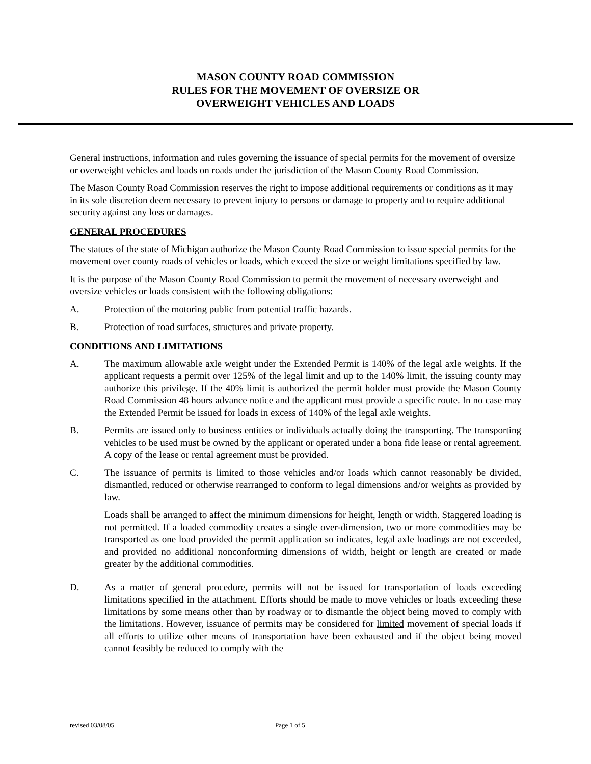MASON COUNTY ROAD COMMISSION
RULES FOR THE MOVEMENT OF OVERSIZE OR
OVERWEIGHT VEHICLES AND LOADS
General instructions, information and rules governing the issuance of special permits for the movement of oversize or overweight vehicles and loads on roads under the jurisdiction of the Mason County Road Commission.
The Mason County Road Commission reserves the right to impose additional requirements or conditions as it may in its sole discretion deem necessary to prevent injury to persons or damage to property and to require additional security against any loss or damages.
GENERAL PROCEDURES
The statues of the state of Michigan authorize the Mason County Road Commission to issue special permits for the movement over county roads of vehicles or loads, which exceed the size or weight limitations specified by law.
It is the purpose of the Mason County Road Commission to permit the movement of necessary overweight and oversize vehicles or loads consistent with the following obligations:
A. Protection of the motoring public from potential traffic hazards.
B. Protection of road surfaces, structures and private property.
CONDITIONS AND LIMITATIONS
A. The maximum allowable axle weight under the Extended Permit is 140% of the legal axle weights. If the applicant requests a permit over 125% of the legal limit and up to the 140% limit, the issuing county may authorize this privilege. If the 40% limit is authorized the permit holder must provide the Mason County Road Commission 48 hours advance notice and the applicant must provide a specific route. In no case may the Extended Permit be issued for loads in excess of 140% of the legal axle weights.
B. Permits are issued only to business entities or individuals actually doing the transporting. The transporting vehicles to be used must be owned by the applicant or operated under a bona fide lease or rental agreement. A copy of the lease or rental agreement must be provided.
C. The issuance of permits is limited to those vehicles and/or loads which cannot reasonably be divided, dismantled, reduced or otherwise rearranged to conform to legal dimensions and/or weights as provided by law.
Loads shall be arranged to affect the minimum dimensions for height, length or width. Staggered loading is not permitted. If a loaded commodity creates a single over-dimension, two or more commodities may be transported as one load provided the permit application so indicates, legal axle loadings are not exceeded, and provided no additional nonconforming dimensions of width, height or length are created or made greater by the additional commodities.
D. As a matter of general procedure, permits will not be issued for transportation of loads exceeding limitations specified in the attachment. Efforts should be made to move vehicles or loads exceeding these limitations by some means other than by roadway or to dismantle the object being moved to comply with the limitations. However, issuance of permits may be considered for limited movement of special loads if all efforts to utilize other means of transportation have been exhausted and if the object being moved cannot feasibly be reduced to comply with the
revised 03/08/05 Page 1 of 5